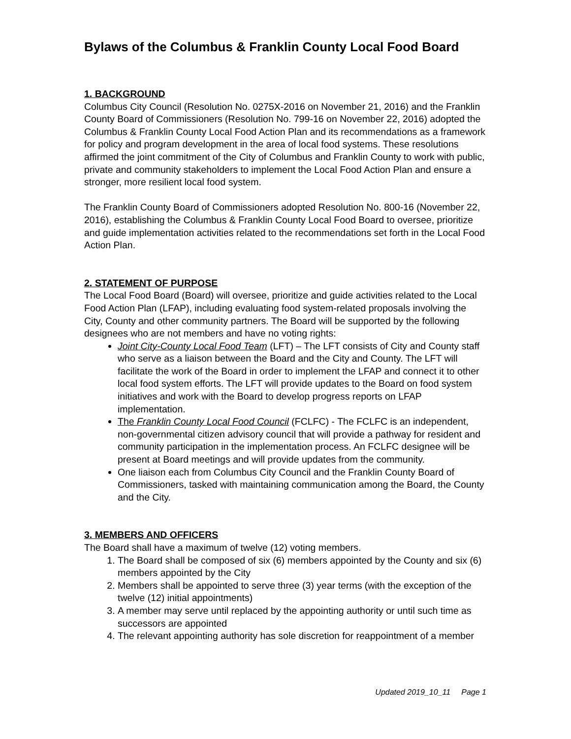Bylaws of the Columbus & Franklin County Local Food Board
1. BACKGROUND
Columbus City Council (Resolution No. 0275X-2016 on November 21, 2016) and the Franklin County Board of Commissioners (Resolution No. 799-16 on November 22, 2016) adopted the Columbus & Franklin County Local Food Action Plan and its recommendations as a framework for policy and program development in the area of local food systems. These resolutions affirmed the joint commitment of the City of Columbus and Franklin County to work with public, private and community stakeholders to implement the Local Food Action Plan and ensure a stronger, more resilient local food system.
The Franklin County Board of Commissioners adopted Resolution No. 800-16 (November 22, 2016), establishing the Columbus & Franklin County Local Food Board to oversee, prioritize and guide implementation activities related to the recommendations set forth in the Local Food Action Plan.
2. STATEMENT OF PURPOSE
The Local Food Board (Board) will oversee, prioritize and guide activities related to the Local Food Action Plan (LFAP), including evaluating food system-related proposals involving the City, County and other community partners. The Board will be supported by the following designees who are not members and have no voting rights:
Joint City-County Local Food Team (LFT) – The LFT consists of City and County staff who serve as a liaison between the Board and the City and County. The LFT will facilitate the work of the Board in order to implement the LFAP and connect it to other local food system efforts. The LFT will provide updates to the Board on food system initiatives and work with the Board to develop progress reports on LFAP implementation.
The Franklin County Local Food Council (FCLFC) - The FCLFC is an independent, non-governmental citizen advisory council that will provide a pathway for resident and community participation in the implementation process. An FCLFC designee will be present at Board meetings and will provide updates from the community.
One liaison each from Columbus City Council and the Franklin County Board of Commissioners, tasked with maintaining communication among the Board, the County and the City.
3. MEMBERS AND OFFICERS
The Board shall have a maximum of twelve (12) voting members.
1. The Board shall be composed of six (6) members appointed by the County and six (6) members appointed by the City
2. Members shall be appointed to serve three (3) year terms (with the exception of the twelve (12) initial appointments)
3. A member may serve until replaced by the appointing authority or until such time as successors are appointed
4. The relevant appointing authority has sole discretion for reappointment of a member
Updated 2019_10_11 Page 1